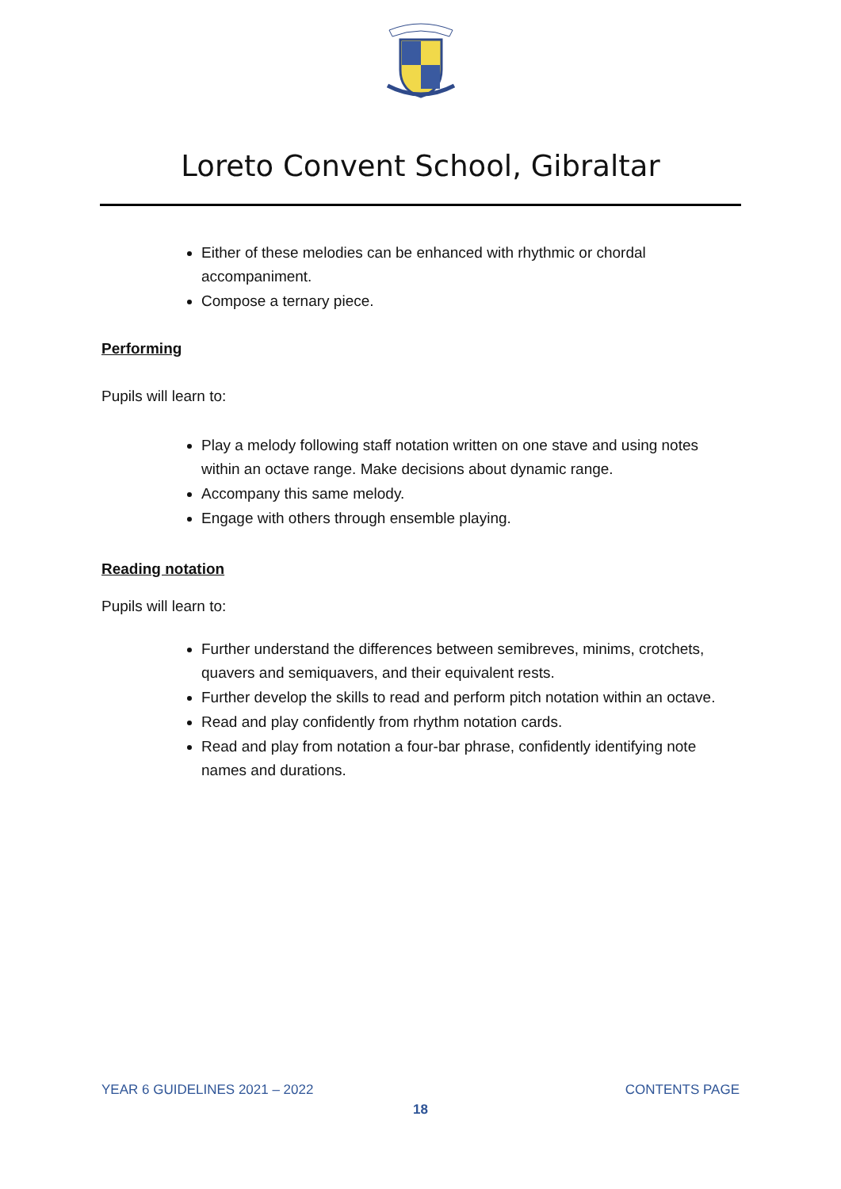Loreto Convent School, Gibraltar
Either of these melodies can be enhanced with rhythmic or chordal accompaniment.
Compose a ternary piece.
Performing
Pupils will learn to:
Play a melody following staff notation written on one stave and using notes within an octave range. Make decisions about dynamic range.
Accompany this same melody.
Engage with others through ensemble playing.
Reading notation
Pupils will learn to:
Further understand the differences between semibreves, minims, crotchets, quavers and semiquavers, and their equivalent rests.
Further develop the skills to read and perform pitch notation within an octave.
Read and play confidently from rhythm notation cards.
Read and play from notation a four-bar phrase, confidently identifying note names and durations.
YEAR 6 GUIDELINES 2021 – 2022 CONTENTS PAGE
18